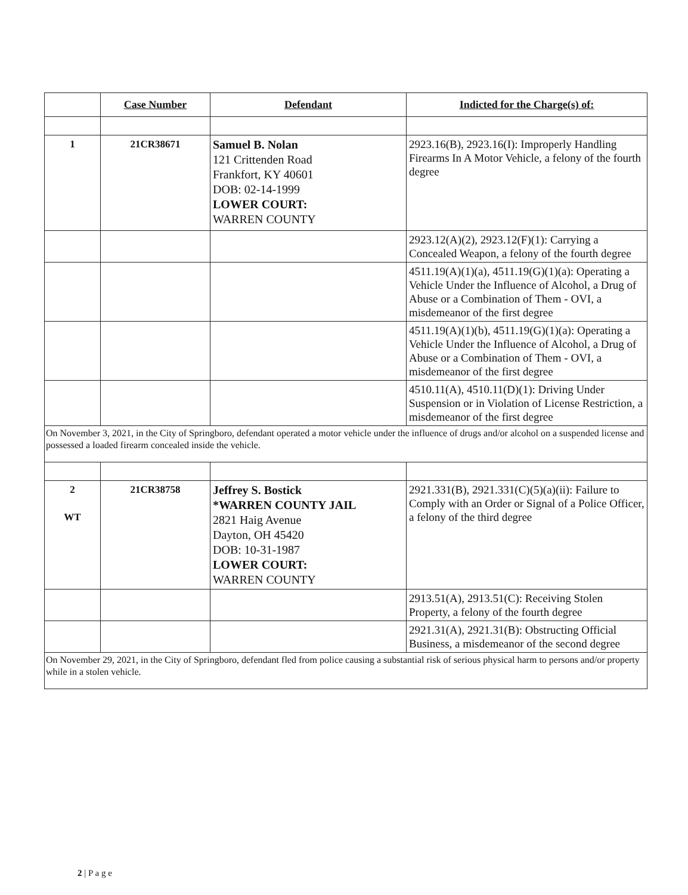| | Case Number | Defendant | Indicted for the Charge(s) of: |
| --- | --- | --- | --- |
| 1 | 21CR38671 | Samuel B. Nolan 121 Crittenden Road Frankfort, KY 40601 DOB: 02-14-1999 LOWER COURT: WARREN COUNTY | 2923.16(B), 2923.16(I): Improperly Handling Firearms In A Motor Vehicle, a felony of the fourth degree |
| | | | 2923.12(A)(2), 2923.12(F)(1): Carrying a Concealed Weapon, a felony of the fourth degree |
| | | | 4511.19(A)(1)(a), 4511.19(G)(1)(a): Operating a Vehicle Under the Influence of Alcohol, a Drug of Abuse or a Combination of Them - OVI, a misdemeanor of the first degree |
| | | | 4511.19(A)(1)(b), 4511.19(G)(1)(a): Operating a Vehicle Under the Influence of Alcohol, a Drug of Abuse or a Combination of Them - OVI, a misdemeanor of the first degree |
| | | | 4510.11(A), 4510.11(D)(1): Driving Under Suspension or in Violation of License Restriction, a misdemeanor of the first degree |
| On November 3, 2021, in the City of Springboro, defendant operated a motor vehicle under the influence of drugs and/or alcohol on a suspended license and possessed a loaded firearm concealed inside the vehicle. | | | |
| 2 WT | 21CR38758 | Jeffrey S. Bostick *WARREN COUNTY JAIL 2821 Haig Avenue Dayton, OH 45420 DOB: 10-31-1987 LOWER COURT: WARREN COUNTY | 2921.331(B), 2921.331(C)(5)(a)(ii): Failure to Comply with an Order or Signal of a Police Officer, a felony of the third degree |
| | | | 2913.51(A), 2913.51(C): Receiving Stolen Property, a felony of the fourth degree |
| | | | 2921.31(A), 2921.31(B): Obstructing Official Business, a misdemeanor of the second degree |
| On November 29, 2021, in the City of Springboro, defendant fled from police causing a substantial risk of serious physical harm to persons and/or property while in a stolen vehicle. | | | |
2 | P a g e